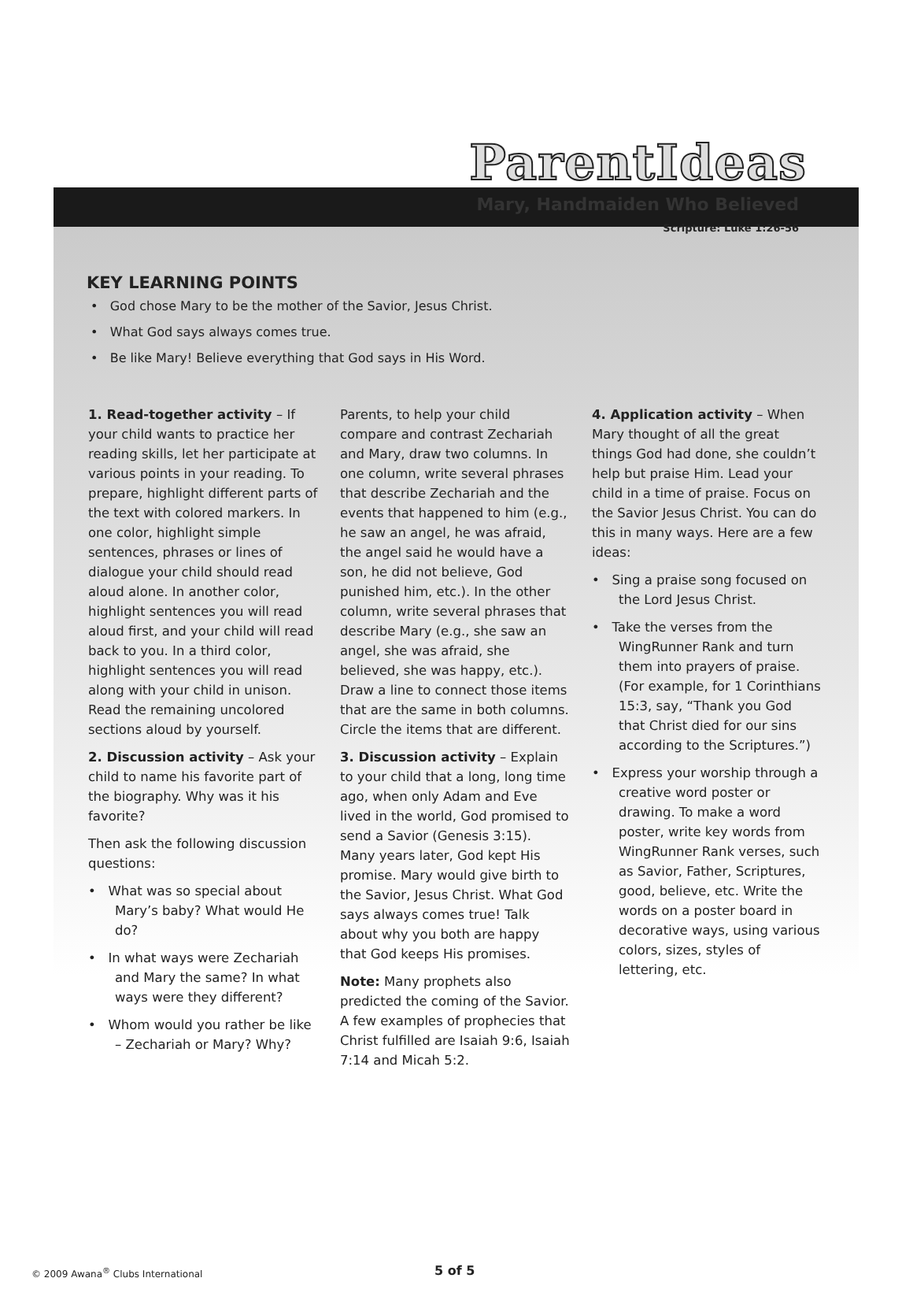ParentIdeas
Mary, Handmaiden Who Believed
Scripture: Luke 1:26-56
KEY LEARNING POINTS
• God chose Mary to be the mother of the Savior, Jesus Christ.
• What God says always comes true.
• Be like Mary! Believe everything that God says in His Word.
1. Read-together activity – If your child wants to practice her reading skills, let her participate at various points in your reading. To prepare, highlight different parts of the text with colored markers. In one color, highlight simple sentences, phrases or lines of dialogue your child should read aloud alone. In another color, highlight sentences you will read aloud first, and your child will read back to you. In a third color, highlight sentences you will read along with your child in unison. Read the remaining uncolored sections aloud by yourself.
2. Discussion activity – Ask your child to name his favorite part of the biography. Why was it his favorite?
Then ask the following discussion questions:
• What was so special about Mary’s baby? What would He do?
• In what ways were Zechariah and Mary the same? In what ways were they different?
• Whom would you rather be like – Zechariah or Mary? Why?
Parents, to help your child compare and contrast Zechariah and Mary, draw two columns. In one column, write several phrases that describe Zechariah and the events that happened to him (e.g., he saw an angel, he was afraid, the angel said he would have a son, he did not believe, God punished him, etc.). In the other column, write several phrases that describe Mary (e.g., she saw an angel, she was afraid, she believed, she was happy, etc.). Draw a line to connect those items that are the same in both columns. Circle the items that are different.
3. Discussion activity – Explain to your child that a long, long time ago, when only Adam and Eve lived in the world, God promised to send a Savior (Genesis 3:15). Many years later, God kept His promise. Mary would give birth to the Savior, Jesus Christ. What God says always comes true! Talk about why you both are happy that God keeps His promises.
Note: Many prophets also predicted the coming of the Savior. A few examples of prophecies that Christ fulfilled are Isaiah 9:6, Isaiah 7:14 and Micah 5:2.
4. Application activity – When Mary thought of all the great things God had done, she couldn’t help but praise Him. Lead your child in a time of praise. Focus on the Savior Jesus Christ. You can do this in many ways. Here are a few ideas:
• Sing a praise song focused on the Lord Jesus Christ.
• Take the verses from the WingRunner Rank and turn them into prayers of praise. (For example, for 1 Corinthians 15:3, say, “Thank you God that Christ died for our sins according to the Scriptures.”)
• Express your worship through a creative word poster or drawing. To make a word poster, write key words from WingRunner Rank verses, such as Savior, Father, Scriptures, good, believe, etc. Write the words on a poster board in decorative ways, using various colors, sizes, styles of lettering, etc.
© 2009 Awana<sup>®</sup> Clubs International 5 of 5